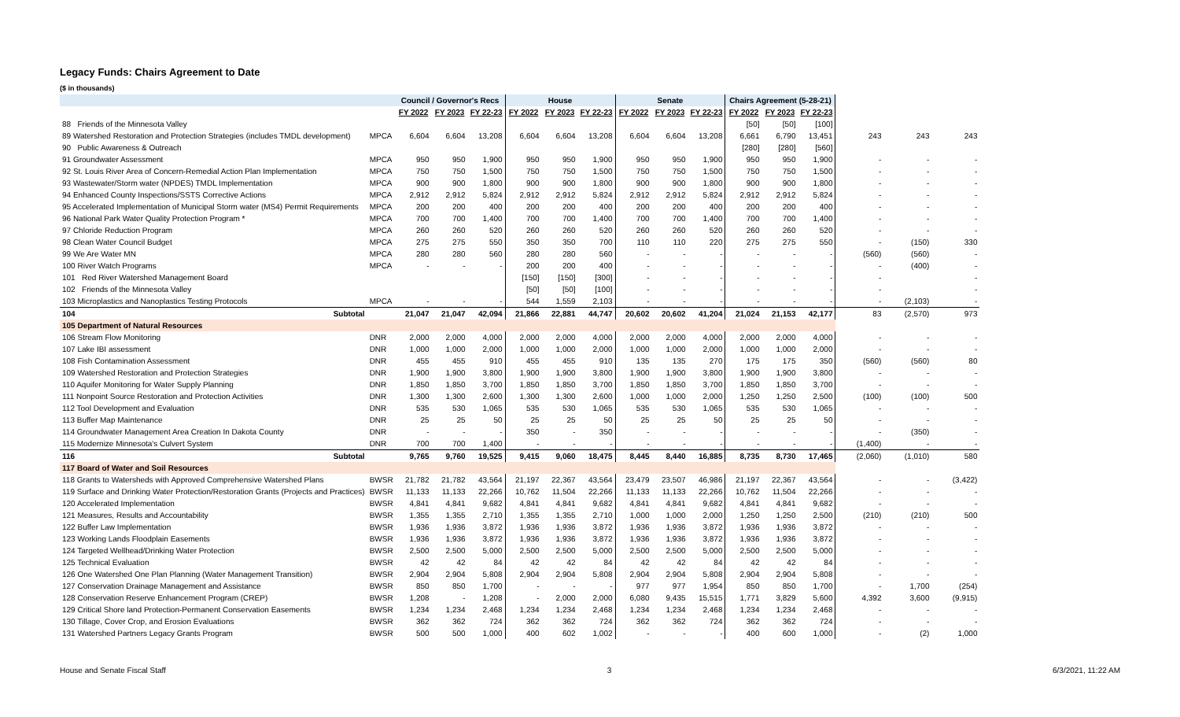Legacy Funds: Chairs Agreement to Date
($ in thousands)
| | | Council / Governor's Recs | | | House | | | Senate | | | Chairs Agreement (5-28-21) | | | | | |
| --- | --- | --- | --- | --- | --- | --- | --- | --- | --- | --- | --- | --- | --- | --- | --- | --- |
| | | FY 2022 | FY 2023 | FY 22-23 | FY 2022 | FY 2023 | FY 22-23 | FY 2022 | FY 2023 | FY 22-23 | FY 2022 | FY 2023 | FY 22-23 | | | |
| 88 Friends of the Minnesota Valley | | | | | | | | | | | [50] | [50] | [100] | | | |
| 89 Watershed Restoration and Protection Strategies (includes TMDL development) | MPCA | 6,604 | 6,604 | 13,208 | 6,604 | 6,604 | 13,208 | 6,604 | 6,604 | 13,208 | 6,661 | 6,790 | 13,451 | 243 | 243 | 243 |
| 90 Public Awareness & Outreach | | | | | | | | | | | [280] | [280] | [560] | | | |
| 91 Groundwater Assessment | MPCA | 950 | 950 | 1,900 | 950 | 950 | 1,900 | 950 | 950 | 1,900 | 950 | 950 | 1,900 | - | - | - |
| 92 St. Louis River Area of Concern-Remedial Action Plan Implementation | MPCA | 750 | 750 | 1,500 | 750 | 750 | 1,500 | 750 | 750 | 1,500 | 750 | 750 | 1,500 | - | - | - |
| 93 Wastewater/Storm water (NPDES) TMDL Implementation | MPCA | 900 | 900 | 1,800 | 900 | 900 | 1,800 | 900 | 900 | 1,800 | 900 | 900 | 1,800 | - | - | - |
| 94 Enhanced County Inspections/SSTS Corrective Actions | MPCA | 2,912 | 2,912 | 5,824 | 2,912 | 2,912 | 5,824 | 2,912 | 2,912 | 5,824 | 2,912 | 2,912 | 5,824 | - | - | - |
| 95 Accelerated Implementation of Municipal Storm water (MS4) Permit Requirements | MPCA | 200 | 200 | 400 | 200 | 200 | 400 | 200 | 200 | 400 | 200 | 200 | 400 | - | - | - |
| 96 National Park Water Quality Protection Program * | MPCA | 700 | 700 | 1,400 | 700 | 700 | 1,400 | 700 | 700 | 1,400 | 700 | 700 | 1,400 | - | - | - |
| 97 Chloride Reduction Program | MPCA | 260 | 260 | 520 | 260 | 260 | 520 | 260 | 260 | 520 | 260 | 260 | 520 | - | - | - |
| 98 Clean Water Council Budget | MPCA | 275 | 275 | 550 | 350 | 350 | 700 | 110 | 110 | 220 | 275 | 275 | 550 | - | (150) | 330 |
| 99 We Are Water MN | MPCA | 280 | 280 | 560 | 280 | 280 | 560 | - | - | - | - | - | - | (560) | (560) | - |
| 100 River Watch Programs | MPCA | - | - | - | 200 | 200 | 400 | - | - | - | - | - | - | - | (400) | - |
| 101 Red River Watershed Management Board | | | | | [150] | [150] | [300] | - | - | - | - | - | - | - | | - |
| 102 Friends of the Minnesota Valley | | | | | [50] | [50] | [100] | - | - | - | - | - | - | - | | - |
| 103 Microplastics and Nanoplastics Testing Protocols | MPCA | - | - | - | 544 | 1,559 | 2,103 | - | - | - | - | - | - | - | (2,103) | - |
| 104 Subtotal | | 21,047 | 21,047 | 42,094 | 21,866 | 22,881 | 44,747 | 20,602 | 20,602 | 41,204 | 21,024 | 21,153 | 42,177 | 83 | (2,570) | 973 |
| 105 Department of Natural Resources | | | | | | | | | | | | | | | | |
| 106 Stream Flow Monitoring | DNR | 2,000 | 2,000 | 4,000 | 2,000 | 2,000 | 4,000 | 2,000 | 2,000 | 4,000 | 2,000 | 2,000 | 4,000 | - | - | - |
| 107 Lake IBI assessment | DNR | 1,000 | 1,000 | 2,000 | 1,000 | 1,000 | 2,000 | 1,000 | 1,000 | 2,000 | 1,000 | 1,000 | 2,000 | - | - | - |
| 108 Fish Contamination Assessment | DNR | 455 | 455 | 910 | 455 | 455 | 910 | 135 | 135 | 270 | 175 | 175 | 350 | (560) | (560) | 80 |
| 109 Watershed Restoration and Protection Strategies | DNR | 1,900 | 1,900 | 3,800 | 1,900 | 1,900 | 3,800 | 1,900 | 1,900 | 3,800 | 1,900 | 1,900 | 3,800 | - | - | - |
| 110 Aquifer Monitoring for Water Supply Planning | DNR | 1,850 | 1,850 | 3,700 | 1,850 | 1,850 | 3,700 | 1,850 | 1,850 | 3,700 | 1,850 | 1,850 | 3,700 | - | - | - |
| 111 Nonpoint Source Restoration and Protection Activities | DNR | 1,300 | 1,300 | 2,600 | 1,300 | 1,300 | 2,600 | 1,000 | 1,000 | 2,000 | 1,250 | 1,250 | 2,500 | (100) | (100) | 500 |
| 112 Tool Development and Evaluation | DNR | 535 | 530 | 1,065 | 535 | 530 | 1,065 | 535 | 530 | 1,065 | 535 | 530 | 1,065 | - | - | - |
| 113 Buffer Map Maintenance | DNR | 25 | 25 | 50 | 25 | 25 | 50 | 25 | 25 | 50 | 25 | 25 | 50 | - | - | - |
| 114 Groundwater Management Area Creation In Dakota County | DNR | - | - | - | 350 | - | 350 | - | - | - | - | - | - | - | (350) | - |
| 115 Modernize Minnesota's Culvert System | DNR | 700 | 700 | 1,400 | - | - | - | - | - | - | - | - | - | (1,400) | - | - |
| 116 Subtotal | | 9,765 | 9,760 | 19,525 | 9,415 | 9,060 | 18,475 | 8,445 | 8,440 | 16,885 | 8,735 | 8,730 | 17,465 | (2,060) | (1,010) | 580 |
| 117 Board of Water and Soil Resources | | | | | | | | | | | | | | | | |
| 118 Grants to Watersheds with Approved Comprehensive Watershed Plans | BWSR | 21,782 | 21,782 | 43,564 | 21,197 | 22,367 | 43,564 | 23,479 | 23,507 | 46,986 | 21,197 | 22,367 | 43,564 | - | - | (3,422) |
| 119 Surface and Drinking Water Protection/Restoration Grants (Projects and Practices) | BWSR | 11,133 | 11,133 | 22,266 | 10,762 | 11,504 | 22,266 | 11,133 | 11,133 | 22,266 | 10,762 | 11,504 | 22,266 | - | - | - |
| 120 Accelerated Implementation | BWSR | 4,841 | 4,841 | 9,682 | 4,841 | 4,841 | 9,682 | 4,841 | 4,841 | 9,682 | 4,841 | 4,841 | 9,682 | - | - | - |
| 121 Measures, Results and Accountability | BWSR | 1,355 | 1,355 | 2,710 | 1,355 | 1,355 | 2,710 | 1,000 | 1,000 | 2,000 | 1,250 | 1,250 | 2,500 | (210) | (210) | 500 |
| 122 Buffer Law Implementation | BWSR | 1,936 | 1,936 | 3,872 | 1,936 | 1,936 | 3,872 | 1,936 | 1,936 | 3,872 | 1,936 | 1,936 | 3,872 | - | - | - |
| 123 Working Lands Floodplain Easements | BWSR | 1,936 | 1,936 | 3,872 | 1,936 | 1,936 | 3,872 | 1,936 | 1,936 | 3,872 | 1,936 | 1,936 | 3,872 | - | - | - |
| 124 Targeted Wellhead/Drinking Water Protection | BWSR | 2,500 | 2,500 | 5,000 | 2,500 | 2,500 | 5,000 | 2,500 | 2,500 | 5,000 | 2,500 | 2,500 | 5,000 | - | - | - |
| 125 Technical Evaluation | BWSR | 42 | 42 | 84 | 42 | 42 | 84 | 42 | 42 | 84 | 42 | 42 | 84 | - | - | - |
| 126 One Watershed One Plan Planning (Water Management Transition) | BWSR | 2,904 | 2,904 | 5,808 | 2,904 | 2,904 | 5,808 | 2,904 | 2,904 | 5,808 | 2,904 | 2,904 | 5,808 | - | - | - |
| 127 Conservation Drainage Management and Assistance | BWSR | 850 | 850 | 1,700 | - | - | - | 977 | 977 | 1,954 | 850 | 850 | 1,700 | - | 1,700 | (254) |
| 128 Conservation Reserve Enhancement Program (CREP) | BWSR | 1,208 | - | 1,208 | - | 2,000 | 2,000 | 6,080 | 9,435 | 15,515 | 1,771 | 3,829 | 5,600 | 4,392 | 3,600 | (9,915) |
| 129 Critical Shore land Protection-Permanent Conservation Easements | BWSR | 1,234 | 1,234 | 2,468 | 1,234 | 1,234 | 2,468 | 1,234 | 1,234 | 2,468 | 1,234 | 1,234 | 2,468 | - | - | - |
| 130 Tillage, Cover Crop, and Erosion Evaluations | BWSR | 362 | 362 | 724 | 362 | 362 | 724 | 362 | 362 | 724 | 362 | 362 | 724 | - | - | - |
| 131 Watershed Partners Legacy Grants Program | BWSR | 500 | 500 | 1,000 | 400 | 602 | 1,002 | - | - | - | 400 | 600 | 1,000 | - | (2) | 1,000 |
House and Senate Fiscal Staff 3 6/3/2021, 11:22 AM